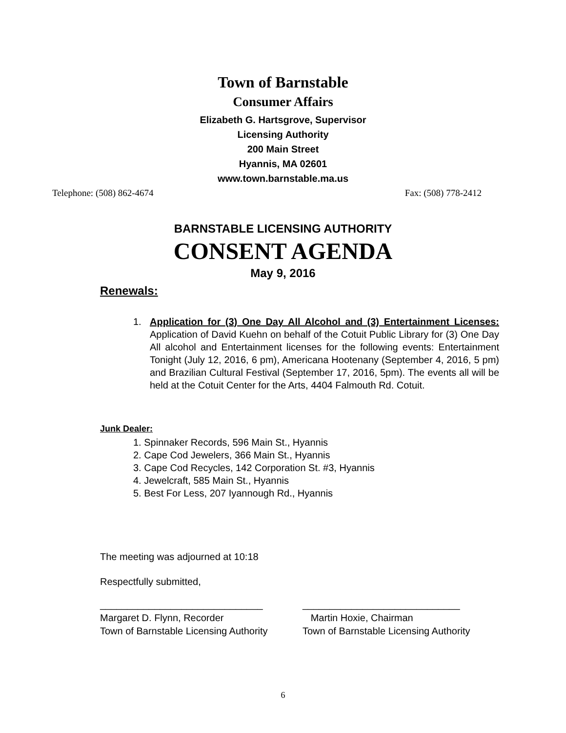Town of Barnstable
Consumer Affairs
Elizabeth G. Hartsgrove, Supervisor
Licensing Authority
200 Main Street
Hyannis, MA 02601
www.town.barnstable.ma.us
Telephone: (508) 862-4674 Fax: (508) 778-2412
BARNSTABLE LICENSING AUTHORITY
CONSENT AGENDA
May 9, 2016
Renewals:
1. Application for (3) One Day All Alcohol and (3) Entertainment Licenses: Application of David Kuehn on behalf of the Cotuit Public Library for (3) One Day All alcohol and Entertainment licenses for the following events: Entertainment Tonight (July 12, 2016, 6 pm), Americana Hootenany (September 4, 2016, 5 pm) and Brazilian Cultural Festival (September 17, 2016, 5pm). The events all will be held at the Cotuit Center for the Arts, 4404 Falmouth Rd. Cotuit.
Junk Dealer:
1. Spinnaker Records, 596 Main St., Hyannis
2. Cape Cod Jewelers, 366 Main St., Hyannis
3. Cape Cod Recycles, 142 Corporation St. #3, Hyannis
4. Jewelcraft, 585 Main St., Hyannis
5. Best For Less, 207 Iyannough Rd., Hyannis
The meeting was adjourned at 10:18
Respectfully submitted,
______________________________ _____________________________
Margaret D. Flynn, Recorder
Town of Barnstable Licensing Authority
Martin Hoxie, Chairman
Town of Barnstable Licensing Authority
6